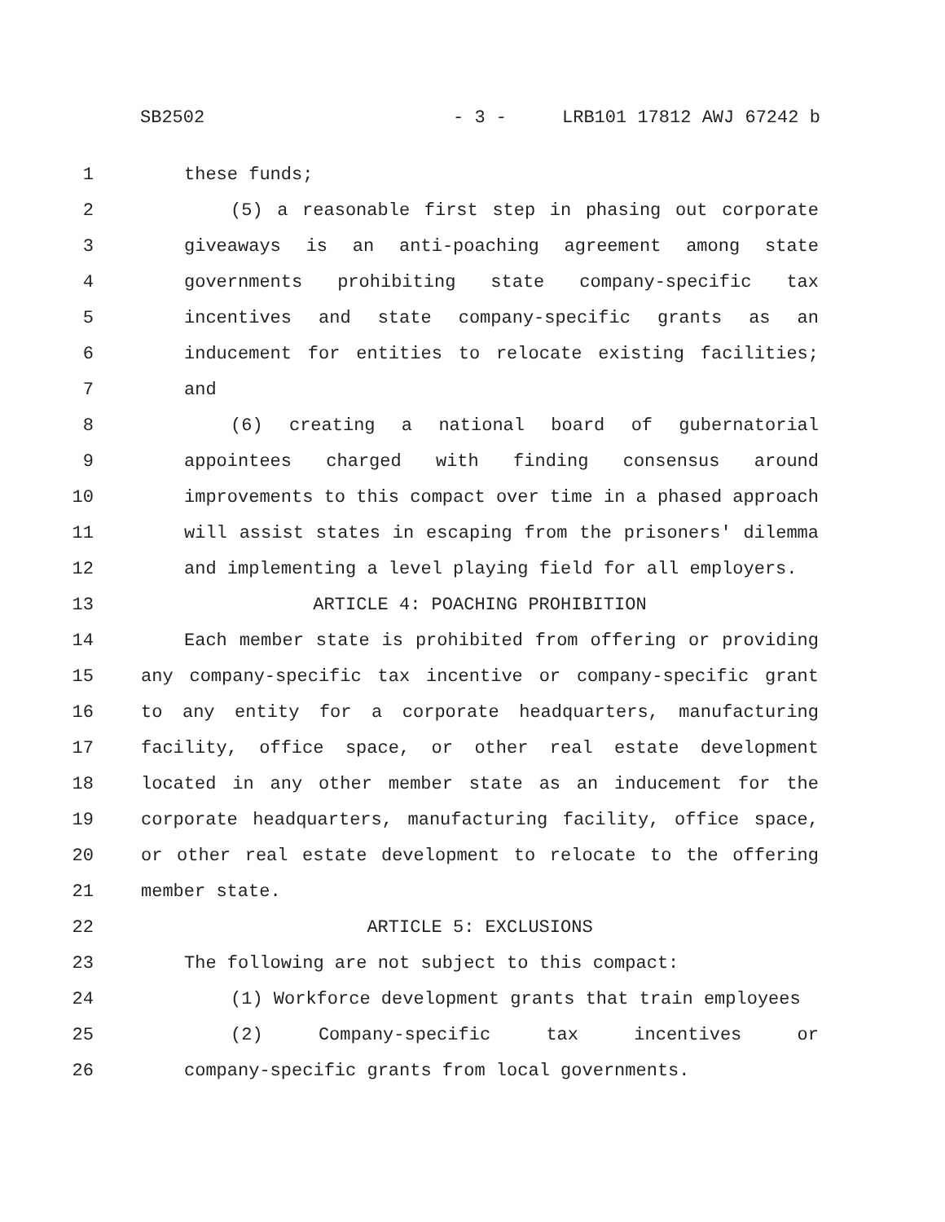SB2502 - 3 - LRB101 17812 AWJ 67242 b
1 these funds;
2 (5) a reasonable first step in phasing out corporate
3 giveaways is an anti-poaching agreement among state
4 governments prohibiting state company-specific tax
5 incentives and state company-specific grants as an
6 inducement for entities to relocate existing facilities;
7 and
8 (6) creating a national board of gubernatorial
9 appointees charged with finding consensus around
10 improvements to this compact over time in a phased approach
11 will assist states in escaping from the prisoners' dilemma
12 and implementing a level playing field for all employers.
13 ARTICLE 4: POACHING PROHIBITION
14 Each member state is prohibited from offering or providing
15 any company-specific tax incentive or company-specific grant
16 to any entity for a corporate headquarters, manufacturing
17 facility, office space, or other real estate development
18 located in any other member state as an inducement for the
19 corporate headquarters, manufacturing facility, office space,
20 or other real estate development to relocate to the offering
21 member state.
22 ARTICLE 5: EXCLUSIONS
23 The following are not subject to this compact:
24 (1) Workforce development grants that train employees
25 (2) Company-specific tax incentives or
26 company-specific grants from local governments.